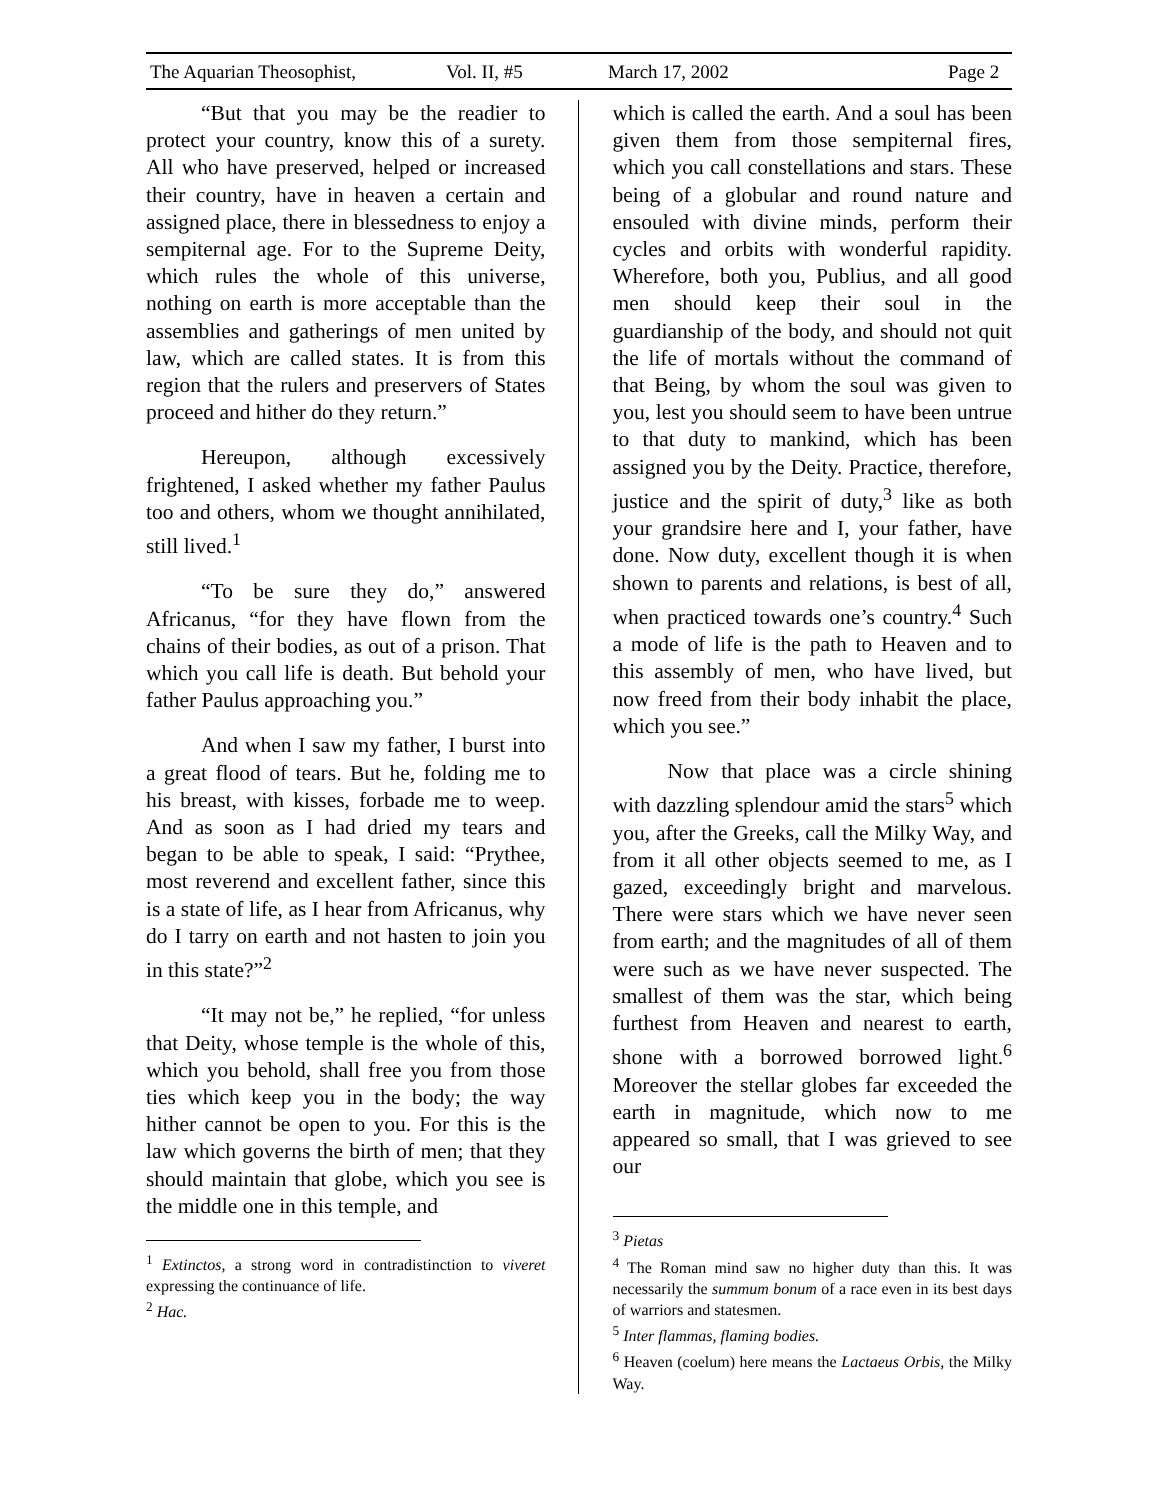The Aquarian Theosophist, Vol. II, #5 March 17, 2002 Page 2
“But that you may be the readier to protect your country, know this of a surety. All who have preserved, helped or increased their country, have in heaven a certain and assigned place, there in blessedness to enjoy a sempiternal age. For to the Supreme Deity, which rules the whole of this universe, nothing on earth is more acceptable than the assemblies and gatherings of men united by law, which are called states. It is from this region that the rulers and preservers of States proceed and hither do they return.”
Hereupon, although excessively frightened, I asked whether my father Paulus too and others, whom we thought annihilated, still lived.<sup>1</sup>
“To be sure they do,” answered Africanus, “for they have flown from the chains of their bodies, as out of a prison. That which you call life is death. But behold your father Paulus approaching you.”
And when I saw my father, I burst into a great flood of tears. But he, folding me to his breast, with kisses, forbade me to weep. And as soon as I had dried my tears and began to be able to speak, I said: “Prythee, most reverend and excellent father, since this is a state of life, as I hear from Africanus, why do I tarry on earth and not hasten to join you in this state?”<sup>2</sup>
“It may not be,” he replied, “for unless that Deity, whose temple is the whole of this, which you behold, shall free you from those ties which keep you in the body; the way hither cannot be open to you. For this is the law which governs the birth of men; that they should maintain that globe, which you see is the middle one in this temple, and
<sup>1</sup> Extinctos, a strong word in contradistinction to viveret expressing the continuance of life.
<sup>2</sup> Hac.
which is called the earth. And a soul has been given them from those sempiternal fires, which you call constellations and stars. These being of a globular and round nature and ensouled with divine minds, perform their cycles and orbits with wonderful rapidity. Wherefore, both you, Publius, and all good men should keep their soul in the guardianship of the body, and should not quit the life of mortals without the command of that Being, by whom the soul was given to you, lest you should seem to have been untrue to that duty to mankind, which has been assigned you by the Deity. Practice, therefore, justice and the spirit of duty,<sup>3</sup> like as both your grandsire here and I, your father, have done. Now duty, excellent though it is when shown to parents and relations, is best of all, when practiced towards one’s country.<sup>4</sup> Such a mode of life is the path to Heaven and to this assembly of men, who have lived, but now freed from their body inhabit the place, which you see.”
Now that place was a circle shining with dazzling splendour amid the stars<sup>5</sup> which you, after the Greeks, call the Milky Way, and from it all other objects seemed to me, as I gazed, exceedingly bright and marvelous. There were stars which we have never seen from earth; and the magnitudes of all of them were such as we have never suspected. The smallest of them was the star, which being furthest from Heaven and nearest to earth, shone with a borrowed borrowed light.<sup>6</sup> Moreover the stellar globes far exceeded the earth in magnitude, which now to me appeared so small, that I was grieved to see our
<sup>3</sup> Pietas
<sup>4</sup> The Roman mind saw no higher duty than this. It was necessarily the summum bonum of a race even in its best days of warriors and statesmen.
<sup>5</sup> Inter flammas, flaming bodies.
<sup>6</sup> Heaven (coelum) here means the Lactaeus Orbis, the Milky Way.